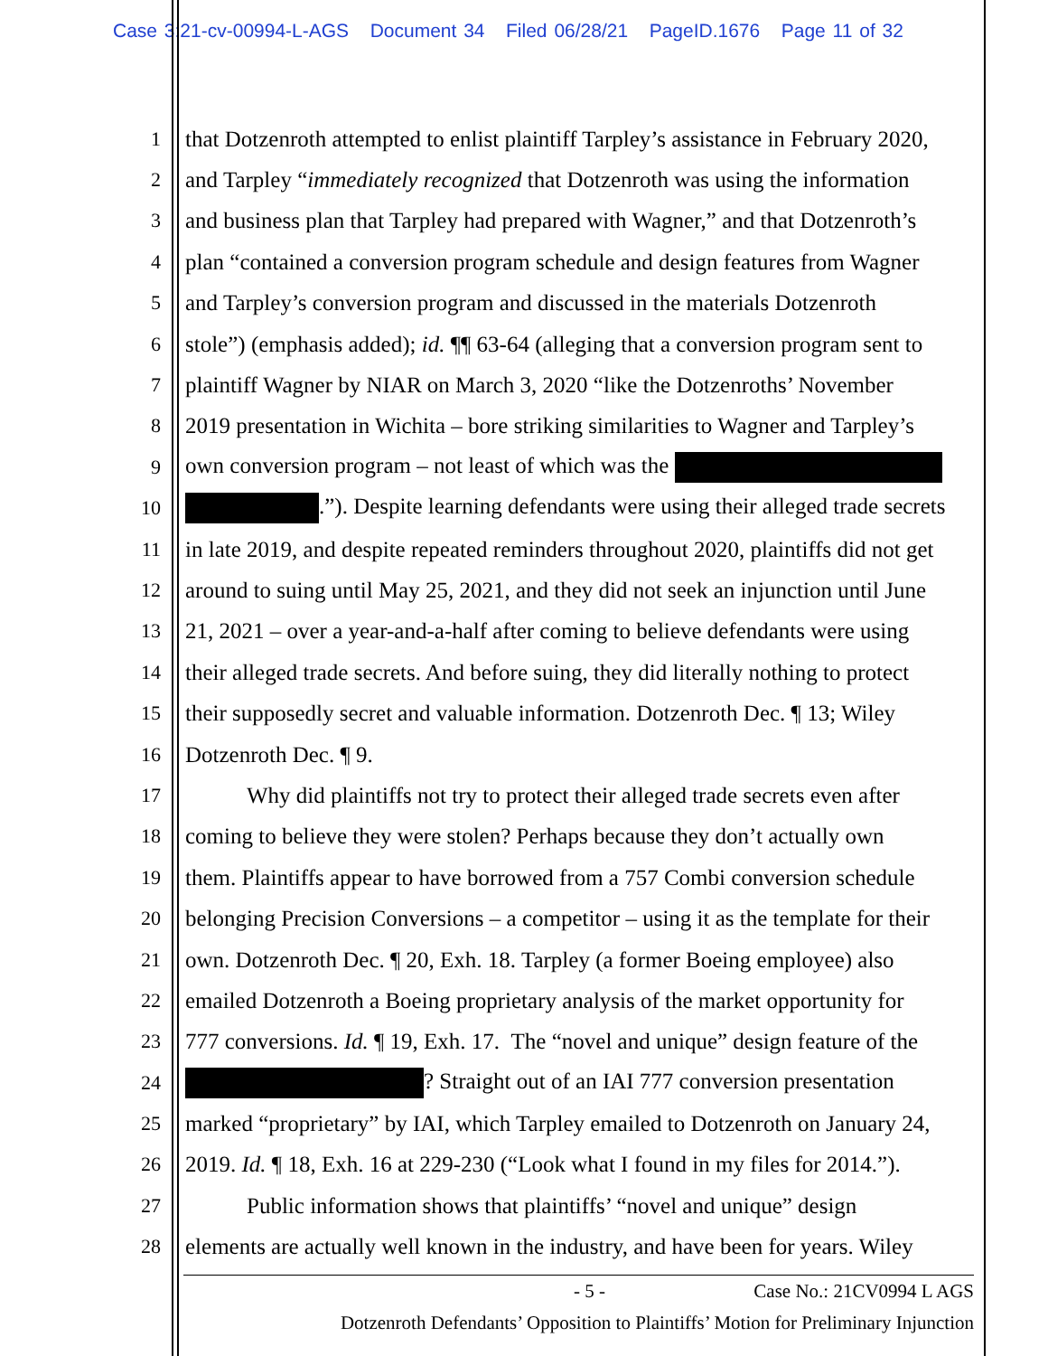Case 3:21-cv-00994-L-AGS Document 34 Filed 06/28/21 PageID.1676 Page 11 of 32
1 that Dotzenroth attempted to enlist plaintiff Tarpley’s assistance in February 2020,
2 and Tarpley “immediately recognized that Dotzenroth was using the information
3 and business plan that Tarpley had prepared with Wagner,” and that Dotzenroth’s
4 plan “contained a conversion program schedule and design features from Wagner
5 and Tarpley’s conversion program and discussed in the materials Dotzenroth
6 stole”) (emphasis added); id. ¶¶ 63-64 (alleging that a conversion program sent to
7 plaintiff Wagner by NIAR on March 3, 2020 “like the Dotzenroths’ November
8 2019 presentation in Wichita – bore striking similarities to Wagner and Tarpley’s
9 own conversion program – not least of which was the
10 .”). Despite learning defendants were using their alleged trade secrets
11 in late 2019, and despite repeated reminders throughout 2020, plaintiffs did not get
12 around to suing until May 25, 2021, and they did not seek an injunction until June
13 21, 2021 – over a year-and-a-half after coming to believe defendants were using
14 their alleged trade secrets. And before suing, they did literally nothing to protect
15 their supposedly secret and valuable information. Dotzenroth Dec. ¶ 13; Wiley
16 Dotzenroth Dec. ¶ 9.
17 Why did plaintiffs not try to protect their alleged trade secrets even after
18 coming to believe they were stolen? Perhaps because they don’t actually own
19 them. Plaintiffs appear to have borrowed from a 757 Combi conversion schedule
20 belonging Precision Conversions – a competitor – using it as the template for their
21 own. Dotzenroth Dec. ¶ 20, Exh. 18. Tarpley (a former Boeing employee) also
22 emailed Dotzenroth a Boeing proprietary analysis of the market opportunity for
23 777 conversions. Id. ¶ 19, Exh. 17. The “novel and unique” design feature of the
24 ? Straight out of an IAI 777 conversion presentation
25 marked “proprietary” by IAI, which Tarpley emailed to Dotzenroth on January 24,
26 2019. Id. ¶ 18, Exh. 16 at 229-230 (“Look what I found in my files for 2014.”).
27 Public information shows that plaintiffs’ “novel and unique” design
28 elements are actually well known in the industry, and have been for years. Wiley
- 5 - Case No.: 21CV0994 L AGS
Dotzenroth Defendants’ Opposition to Plaintiffs’ Motion for Preliminary Injunction